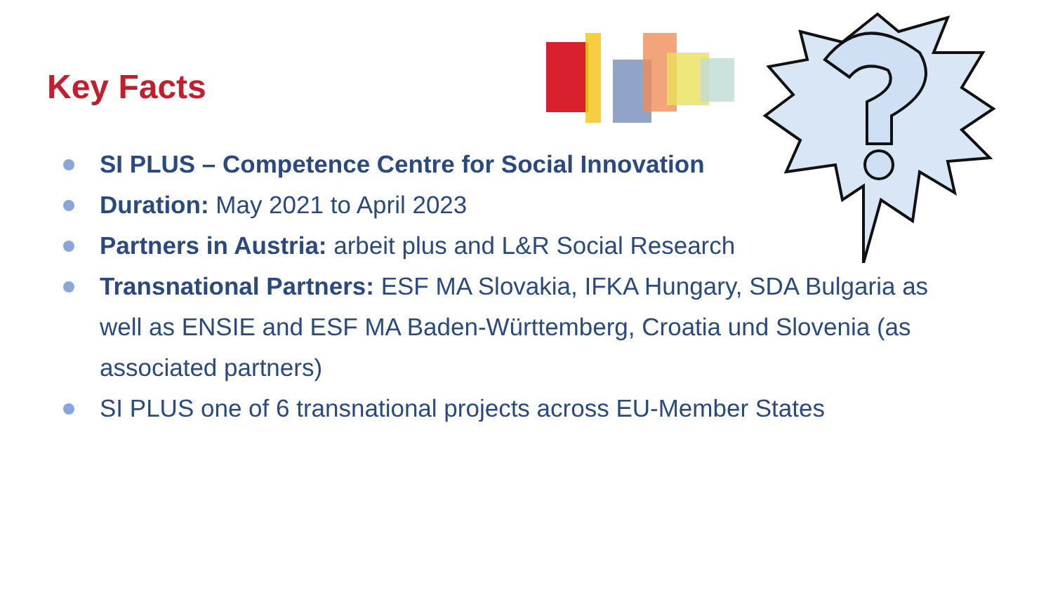Key Facts
SI PLUS – Competence Centre for Social Innovation
Duration: May 2021 to April 2023
Partners in Austria: arbeit plus and L&R Social Research
Transnational Partners: ESF MA Slovakia, IFKA Hungary, SDA Bulgaria as well as ENSIE and ESF MA Baden-Württemberg, Croatia und Slovenia (as associated partners)
SI PLUS one of 6 transnational projects across EU-Member States